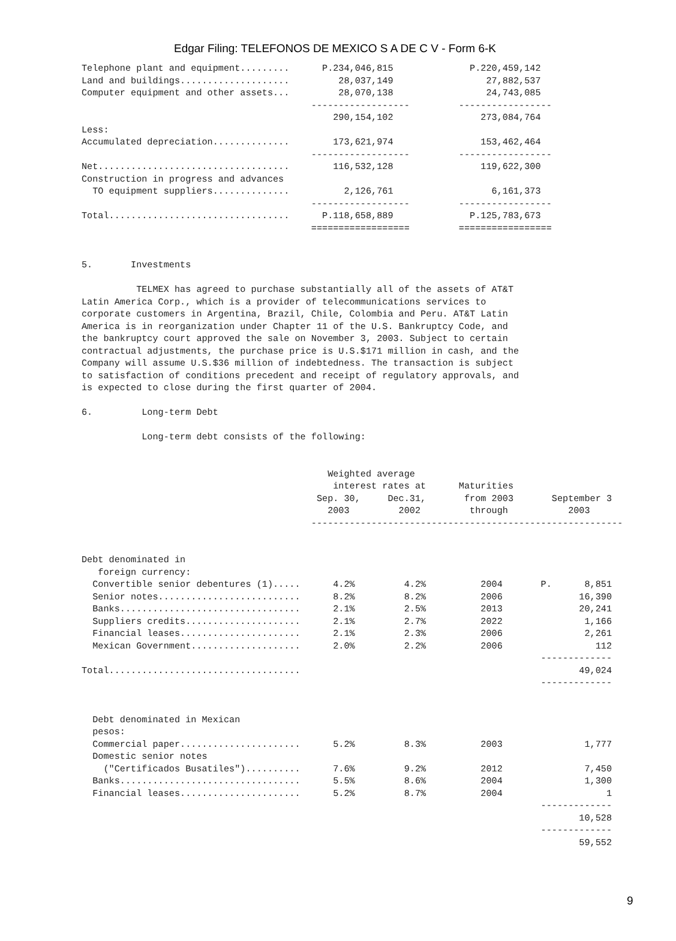Edgar Filing: TELEFONOS DE MEXICO S A DE C V - Form 6-K
Telephone plant and equipment.........      P.234,046,815              P.220,459,142
Land and buildings....................         28,037,149                 27,882,537
Computer equipment and other assets...         28,070,138                 24,743,085
                                          ------------------         -----------------
                                              290,154,102                273,084,764
Less:
Accumulated depreciation..............        173,621,974                153,462,464
                                          ------------------         -----------------
Net...................................        116,532,128                119,622,300
Construction in progress and advances
  TO equipment suppliers..............          2,126,761                  6,161,373
                                          ------------------         -----------------
Total.................................      P.118,658,889              P.125,783,673
                                          ==================         =================


5.       Investments

          TELMEX has agreed to purchase substantially all of the assets of AT&T
Latin America Corp., which is a provider of telecommunications services to
corporate customers in Argentina, Brazil, Chile, Colombia and Peru. AT&T Latin
America is in reorganization under Chapter 11 of the U.S. Bankruptcy Code, and
the bankruptcy court approved the sale on November 3, 2003. Subject to certain
contractual adjustments, the purchase price is U.S.$171 million in cash, and the
Company will assume U.S.$36 million of indebtedness. The transaction is subject
to satisfaction of conditions precedent and receipt of regulatory approvals, and
is expected to close during the first quarter of 2004.

6.         Long-term Debt

           Long-term debt consists of the following:


                                             Weighted average
                                              interest rates at      Maturities
                                           Sep. 30,     Dec.31,       from 2003       September 3
                                             2003         2002         through           2003
                                          ---------------------------------------------------------


Debt denominated in
   foreign currency:
  Convertible senior debentures (1).....      4.2%         4.2%          2004       P.      8,851
  Senior notes..........................      8.2%         8.2%          2006              16,390
  Banks.................................      2.1%         2.5%          2013              20,241
  Suppliers credits.....................      2.1%         2.7%          2022               1,166
  Financial leases......................      2.1%         2.3%          2006               2,261
  Mexican Government....................      2.0%         2.2%          2006                 112
                                                                                    -------------
Total...................................                                                   49,024
                                                                                    -------------


  Debt denominated in Mexican
  pesos:
  Commercial paper......................      5.2%         8.3%          2003               1,777
  Domestic senior notes
    ("Certificados Busatiles")..........      7.6%         9.2%          2012               7,450
  Banks.................................      5.5%         8.6%          2004               1,300
  Financial leases......................      5.2%         8.7%          2004                   1
                                                                                    -------------
                                                                                           10,528
                                                                                    -------------
                                                                                           59,552
9